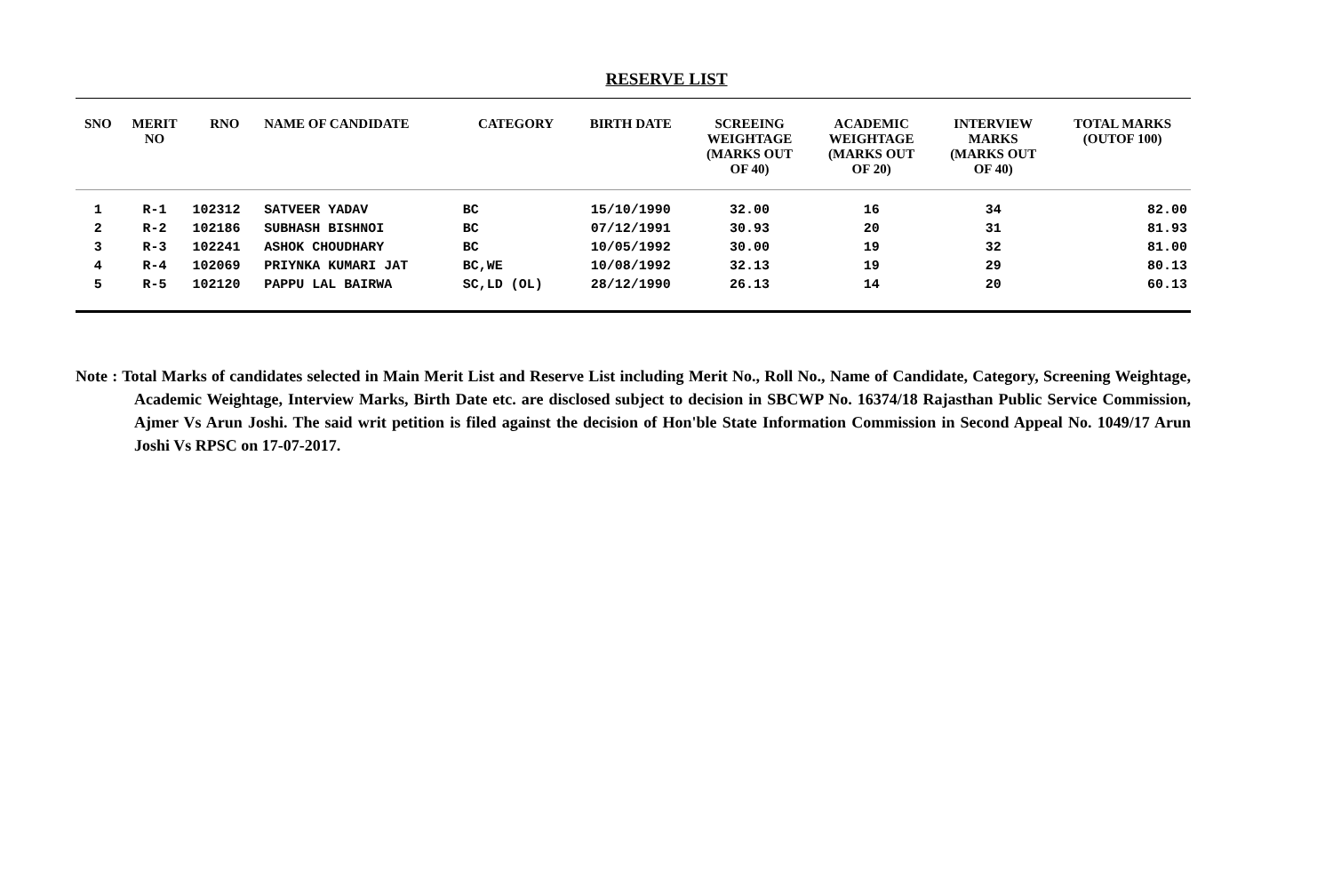RESERVE LIST
| SNO | MERIT NO | RNO | NAME OF CANDIDATE | CATEGORY | BIRTH DATE | SCREEING WEIGHTAGE (MARKS OUT OF 40) | ACADEMIC WEIGHTAGE (MARKS OUT OF 20) | INTERVIEW MARKS (MARKS OUT OF 40) | TOTAL MARKS (OUTOF 100) |
| --- | --- | --- | --- | --- | --- | --- | --- | --- | --- |
| 1 | R-1 | 102312 | SATVEER YADAV | BC | 15/10/1990 | 32.00 | 16 | 34 | 82.00 |
| 2 | R-2 | 102186 | SUBHASH BISHNOI | BC | 07/12/1991 | 30.93 | 20 | 31 | 81.93 |
| 3 | R-3 | 102241 | ASHOK CHOUDHARY | BC | 10/05/1992 | 30.00 | 19 | 32 | 81.00 |
| 4 | R-4 | 102069 | PRIYNKA KUMARI JAT | BC,WE | 10/08/1992 | 32.13 | 19 | 29 | 80.13 |
| 5 | R-5 | 102120 | PAPPU LAL BAIRWA | SC,LD (OL) | 28/12/1990 | 26.13 | 14 | 20 | 60.13 |
Note : Total Marks of candidates selected in Main Merit List and Reserve List including Merit No., Roll No., Name of Candidate, Category, Screening Weightage, Academic Weightage, Interview Marks, Birth Date etc. are disclosed subject to decision in SBCWP No. 16374/18 Rajasthan Public Service Commission, Ajmer Vs Arun Joshi. The said writ petition is filed against the decision of Hon'ble State Information Commission in Second Appeal No. 1049/17 Arun Joshi Vs RPSC on 17-07-2017.